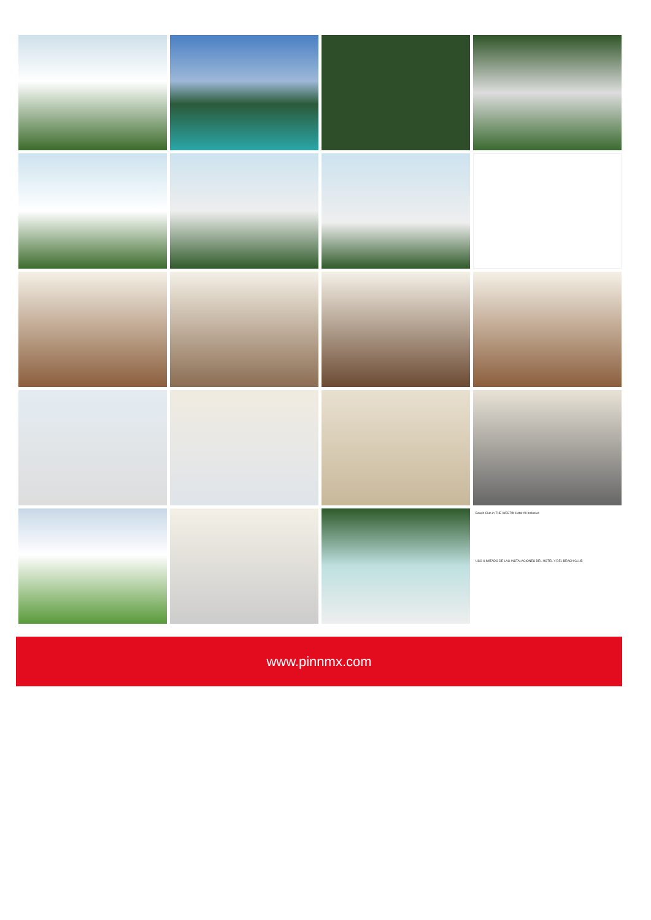Beach Club in THE WESTIN Hotel All Inclusive
USO ILIMITADO DE LAS INSTALACIONES DEL HOTEL Y DEL BEACH CLUB
www.pinnmx.com